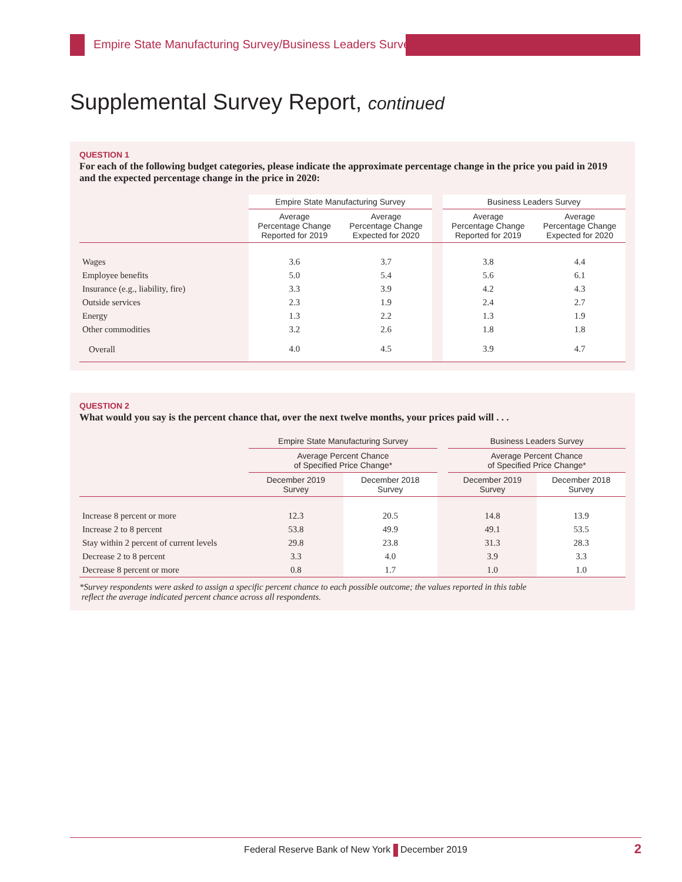Empire State Manufacturing Survey/Business Leaders Survey
Supplemental Survey Report, continued
QUESTION 1
For each of the following budget categories, please indicate the approximate percentage change in the price you paid in 2019 and the expected percentage change in the price in 2020:
| | Empire State Manufacturing Survey | | | Business Leaders Survey | |
| --- | --- | --- | --- | --- | --- |
| | Average Percentage Change Reported for 2019 | Average Percentage Change Expected for 2020 | | Average Percentage Change Reported for 2019 | Average Percentage Change Expected for 2020 |
| Wages | 3.6 | 3.7 | | 3.8 | 4.4 |
| Employee benefits | 5.0 | 5.4 | | 5.6 | 6.1 |
| Insurance (e.g., liability, fire) | 3.3 | 3.9 | | 4.2 | 4.3 |
| Outside services | 2.3 | 1.9 | | 2.4 | 2.7 |
| Energy | 1.3 | 2.2 | | 1.3 | 1.9 |
| Other commodities | 3.2 | 2.6 | | 1.8 | 1.8 |
| Overall | 4.0 | 4.5 | | 3.9 | 4.7 |
QUESTION 2
What would you say is the percent chance that, over the next twelve months, your prices paid will . . .
| | Empire State Manufacturing Survey | | | Business Leaders Survey | |
| --- | --- | --- | --- | --- | --- |
| | Average Percent Chance of Specified Price Change* | | | Average Percent Chance of Specified Price Change* | |
| | December 2019 Survey | December 2018 Survey | | December 2019 Survey | December 2018 Survey |
| Increase 8 percent or more | 12.3 | 20.5 | | 14.8 | 13.9 |
| Increase 2 to 8 percent | 53.8 | 49.9 | | 49.1 | 53.5 |
| Stay within 2 percent of current levels | 29.8 | 23.8 | | 31.3 | 28.3 |
| Decrease 2 to 8 percent | 3.3 | 4.0 | | 3.9 | 3.3 |
| Decrease 8 percent or more | 0.8 | 1.7 | | 1.0 | 1.0 |
*Survey respondents were asked to assign a specific percent chance to each possible outcome; the values reported in this table
reflect the average indicated percent chance across all respondents.
Federal Reserve Bank of New York December 2019 2